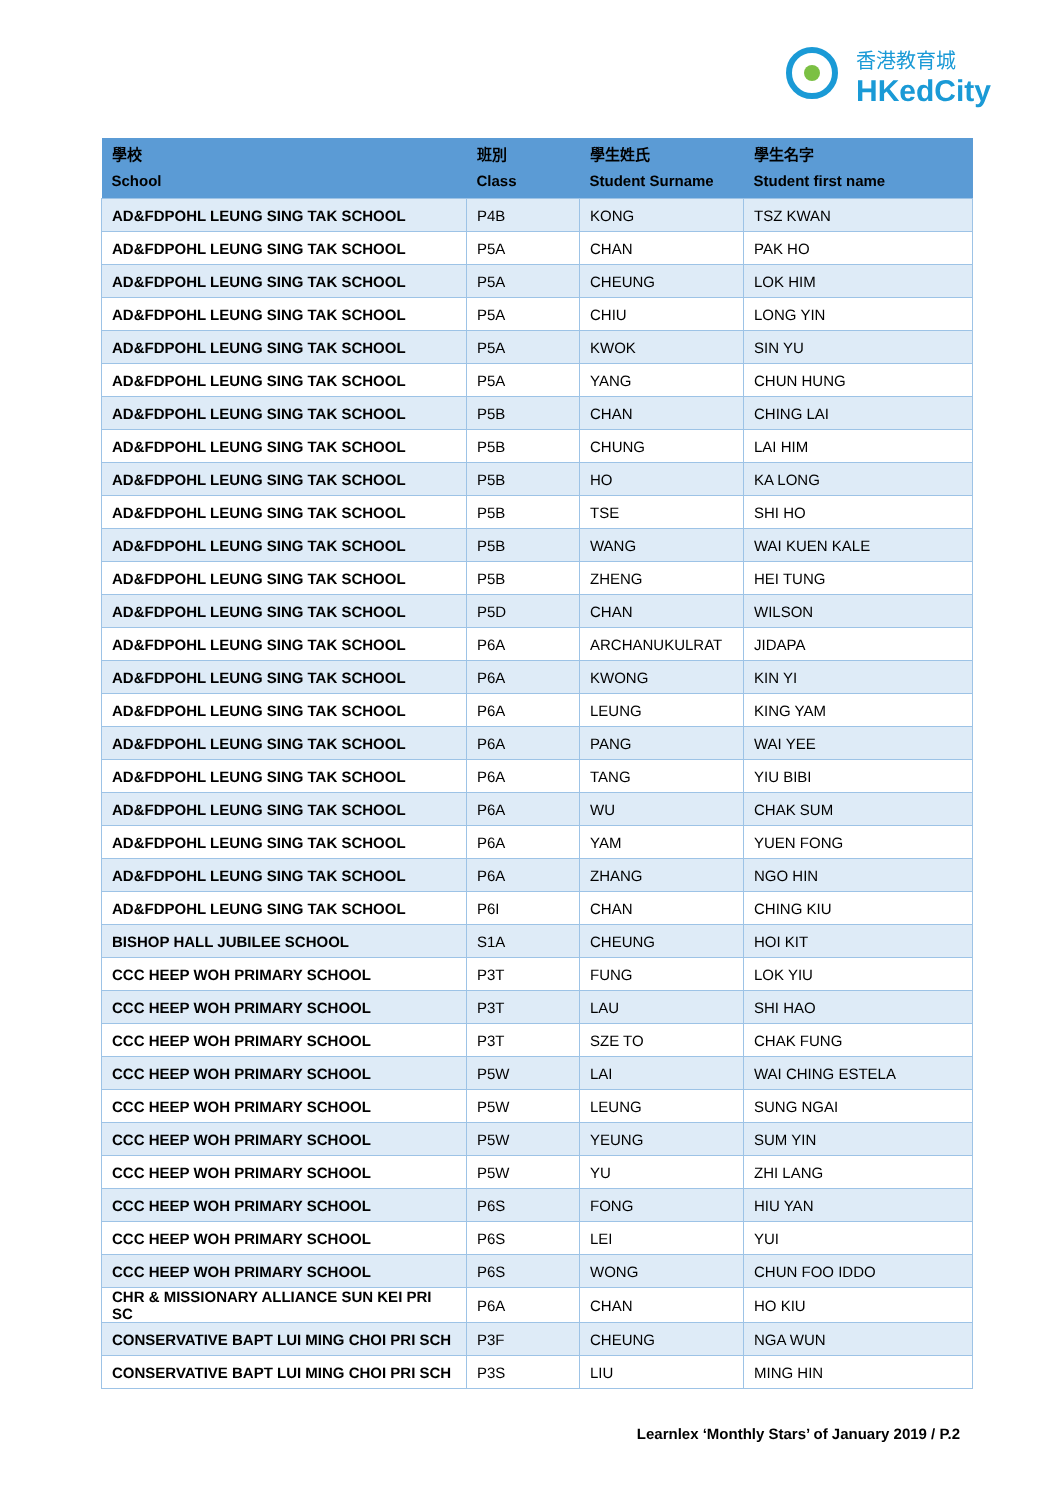香港教育城
HKedCity
| 學校 School | 班別 Class | 學生姓氏 Student Surname | 學生名字 Student first name |
| --- | --- | --- | --- |
| AD&FDPOHL LEUNG SING TAK SCHOOL | P4B | KONG | TSZ KWAN |
| AD&FDPOHL LEUNG SING TAK SCHOOL | P5A | CHAN | PAK HO |
| AD&FDPOHL LEUNG SING TAK SCHOOL | P5A | CHEUNG | LOK HIM |
| AD&FDPOHL LEUNG SING TAK SCHOOL | P5A | CHIU | LONG YIN |
| AD&FDPOHL LEUNG SING TAK SCHOOL | P5A | KWOK | SIN YU |
| AD&FDPOHL LEUNG SING TAK SCHOOL | P5A | YANG | CHUN HUNG |
| AD&FDPOHL LEUNG SING TAK SCHOOL | P5B | CHAN | CHING LAI |
| AD&FDPOHL LEUNG SING TAK SCHOOL | P5B | CHUNG | LAI HIM |
| AD&FDPOHL LEUNG SING TAK SCHOOL | P5B | HO | KA LONG |
| AD&FDPOHL LEUNG SING TAK SCHOOL | P5B | TSE | SHI HO |
| AD&FDPOHL LEUNG SING TAK SCHOOL | P5B | WANG | WAI KUEN KALE |
| AD&FDPOHL LEUNG SING TAK SCHOOL | P5B | ZHENG | HEI TUNG |
| AD&FDPOHL LEUNG SING TAK SCHOOL | P5D | CHAN | WILSON |
| AD&FDPOHL LEUNG SING TAK SCHOOL | P6A | ARCHANUKULRAT | JIDAPA |
| AD&FDPOHL LEUNG SING TAK SCHOOL | P6A | KWONG | KIN YI |
| AD&FDPOHL LEUNG SING TAK SCHOOL | P6A | LEUNG | KING YAM |
| AD&FDPOHL LEUNG SING TAK SCHOOL | P6A | PANG | WAI YEE |
| AD&FDPOHL LEUNG SING TAK SCHOOL | P6A | TANG | YIU BIBI |
| AD&FDPOHL LEUNG SING TAK SCHOOL | P6A | WU | CHAK SUM |
| AD&FDPOHL LEUNG SING TAK SCHOOL | P6A | YAM | YUEN FONG |
| AD&FDPOHL LEUNG SING TAK SCHOOL | P6A | ZHANG | NGO HIN |
| AD&FDPOHL LEUNG SING TAK SCHOOL | P6I | CHAN | CHING KIU |
| BISHOP HALL JUBILEE SCHOOL | S1A | CHEUNG | HOI KIT |
| CCC HEEP WOH PRIMARY SCHOOL | P3T | FUNG | LOK YIU |
| CCC HEEP WOH PRIMARY SCHOOL | P3T | LAU | SHI HAO |
| CCC HEEP WOH PRIMARY SCHOOL | P3T | SZE TO | CHAK FUNG |
| CCC HEEP WOH PRIMARY SCHOOL | P5W | LAI | WAI CHING ESTELA |
| CCC HEEP WOH PRIMARY SCHOOL | P5W | LEUNG | SUNG NGAI |
| CCC HEEP WOH PRIMARY SCHOOL | P5W | YEUNG | SUM YIN |
| CCC HEEP WOH PRIMARY SCHOOL | P5W | YU | ZHI LANG |
| CCC HEEP WOH PRIMARY SCHOOL | P6S | FONG | HIU YAN |
| CCC HEEP WOH PRIMARY SCHOOL | P6S | LEI | YUI |
| CCC HEEP WOH PRIMARY SCHOOL | P6S | WONG | CHUN FOO IDDO |
| CHR & MISSIONARY ALLIANCE SUN KEI PRI SC | P6A | CHAN | HO KIU |
| CONSERVATIVE BAPT LUI MING CHOI PRI SCH | P3F | CHEUNG | NGA WUN |
| CONSERVATIVE BAPT LUI MING CHOI PRI SCH | P3S | LIU | MING HIN |
Learnlex ‘Monthly Stars’ of January 2019 / P.2